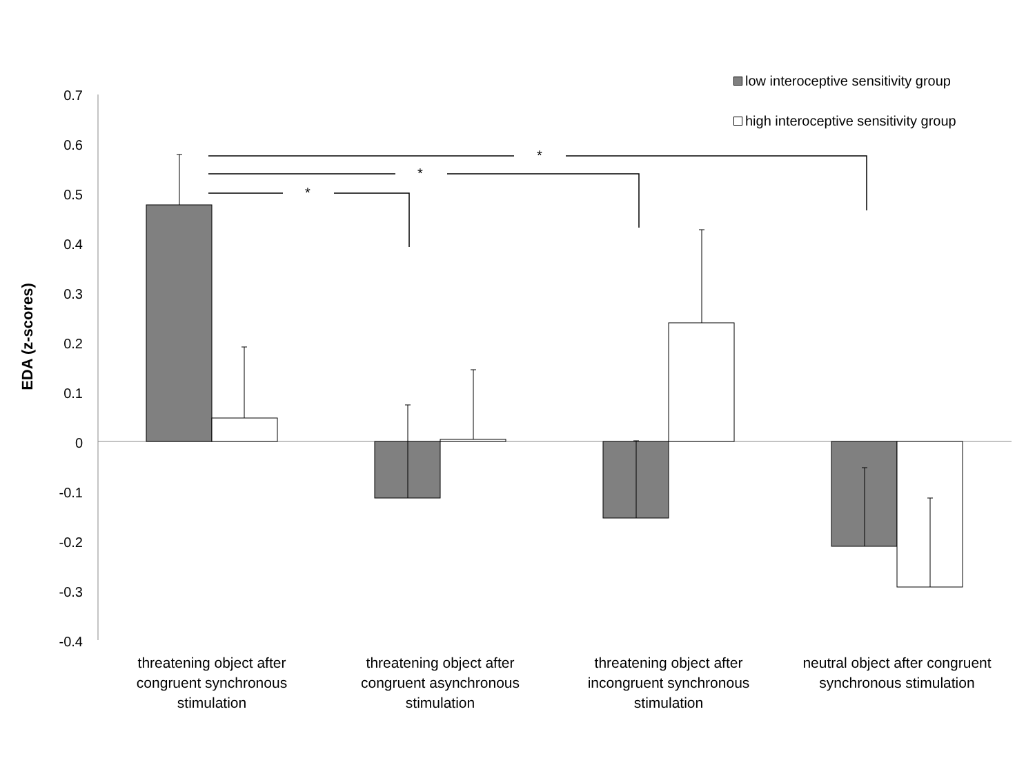low interoceptive sensitivity group
high interoceptive sensitivity group
0.7
0.6
0.5
0.4
0.3
0.2
0.1
0
-0.1
-0.2
-0.3
-0.4
EDA (z-scores)
*
*
*
threatening object after congruent synchronous stimulation
threatening object after congruent asynchronous stimulation
threatening object after incongruent synchronous stimulation
neutral object after congruent synchronous stimulation